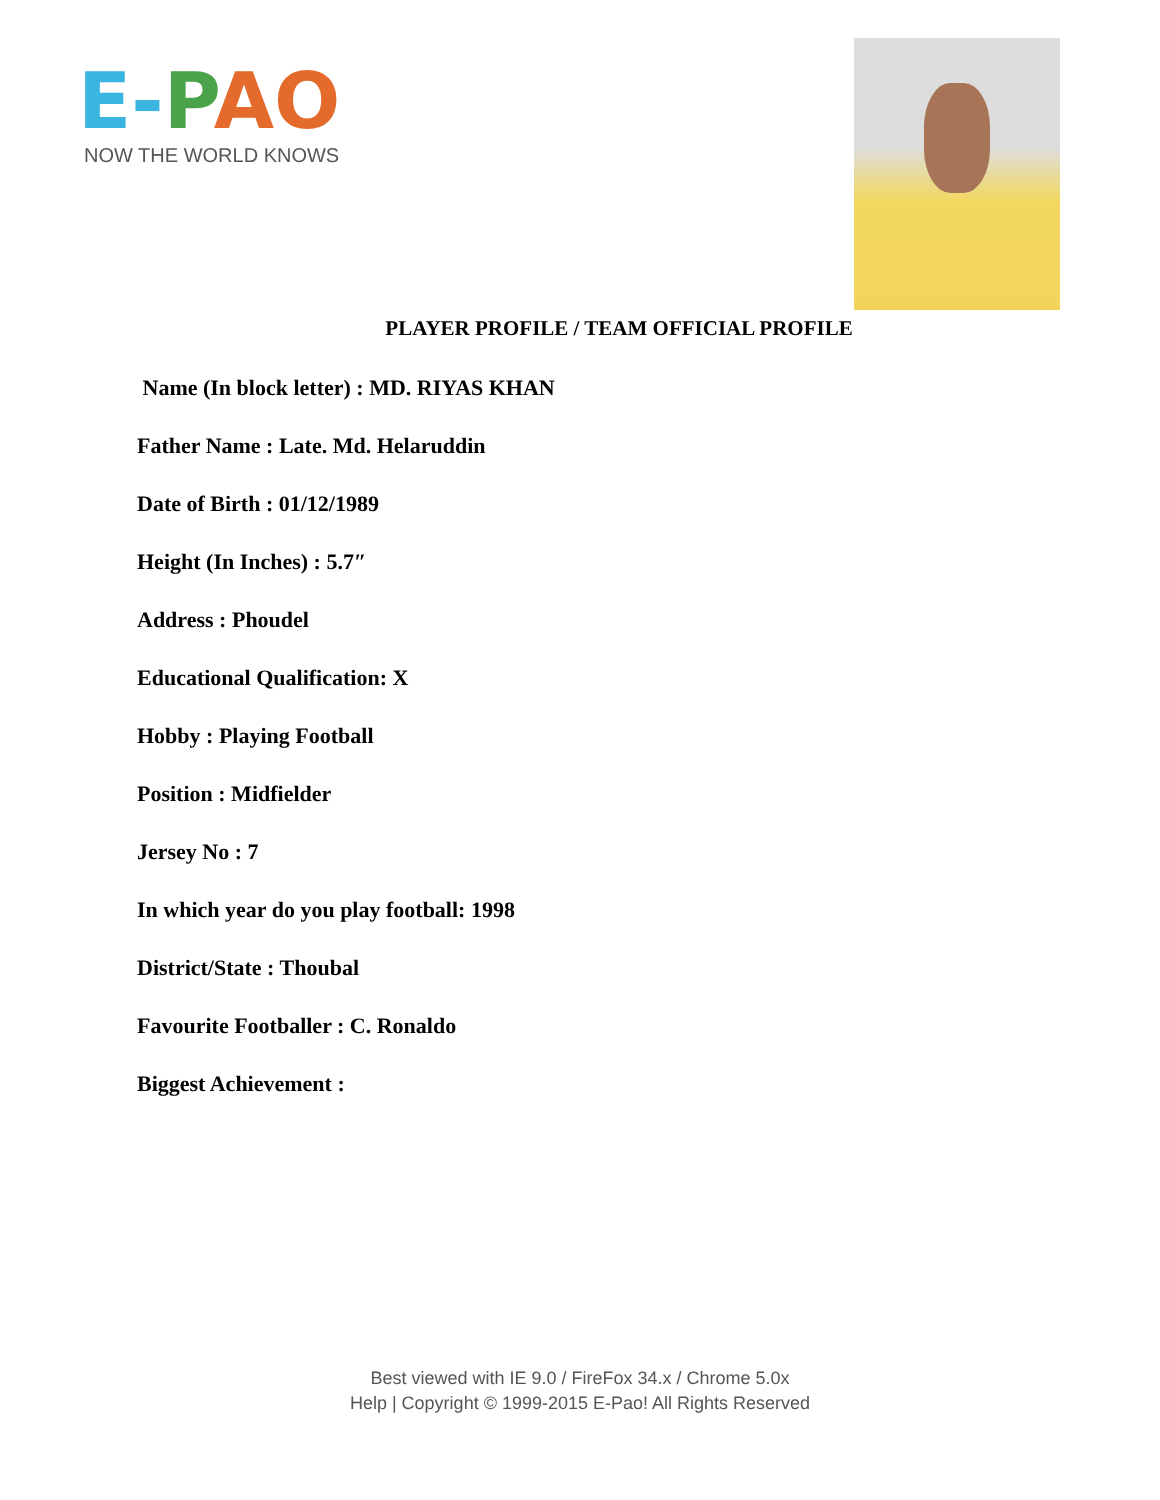E-PAO
NOW THE WORLD KNOWS
PLAYER PROFILE / TEAM OFFICIAL PROFILE
Name (In block letter) : MD. RIYAS KHAN
Father Name : Late. Md. Helaruddin
Date of Birth : 01/12/1989
Height (In Inches) : 5.7″
Address : Phoudel
Educational Qualification: X
Hobby : Playing Football
Position : Midfielder
Jersey No : 7
In which year do you play football: 1998
District/State : Thoubal
Favourite Footballer : C. Ronaldo
Biggest Achievement :
Best viewed with IE 9.0 / FireFox 34.x / Chrome 5.0x
Help | Copyright © 1999-2015 E-Pao! All Rights Reserved